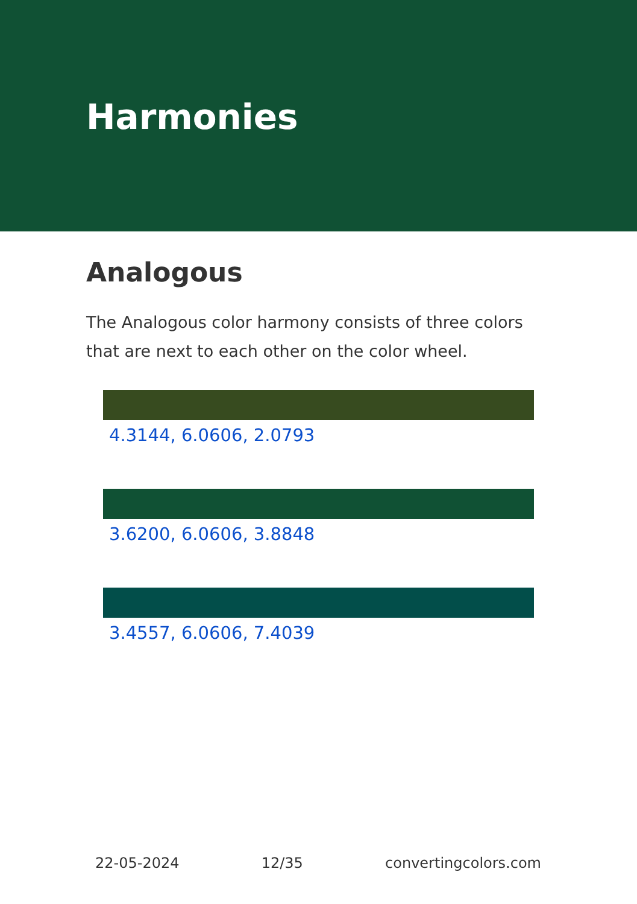Harmonies
Analogous
The Analogous color harmony consists of three colors that are next to each other on the color wheel.
4.3144, 6.0606, 2.0793
3.6200, 6.0606, 3.8848
3.4557, 6.0606, 7.4039
22-05-2024 12/35 convertingcolors.com